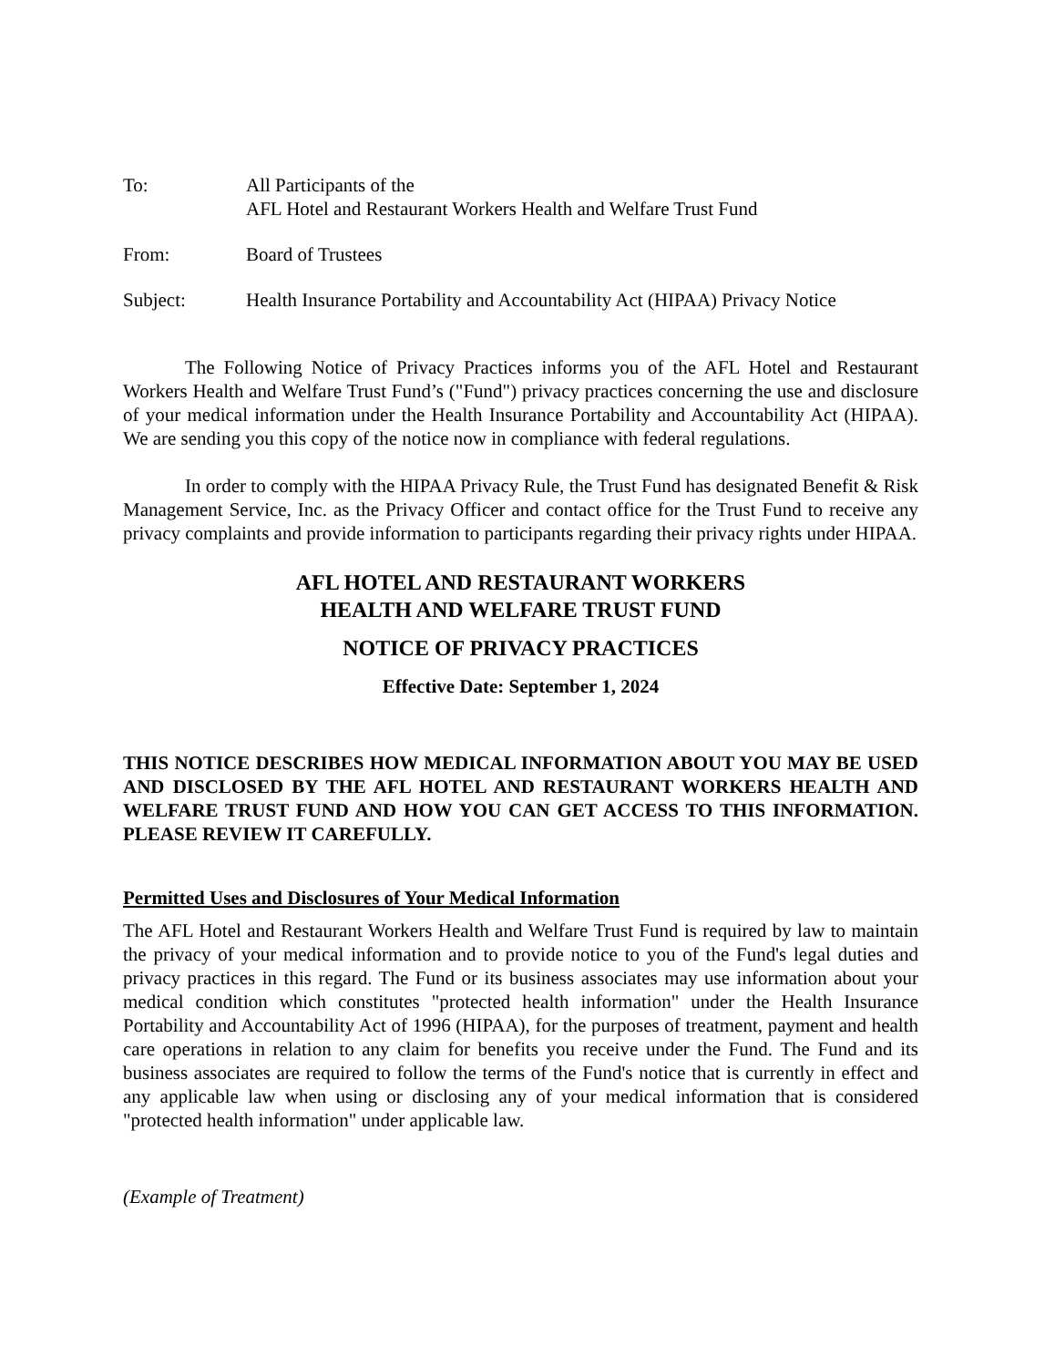To: All Participants of the
AFL Hotel and Restaurant Workers Health and Welfare Trust Fund
From: Board of Trustees
Subject: Health Insurance Portability and Accountability Act (HIPAA) Privacy Notice
The Following Notice of Privacy Practices informs you of the AFL Hotel and Restaurant Workers Health and Welfare Trust Fund’s ("Fund") privacy practices concerning the use and disclosure of your medical information under the Health Insurance Portability and Accountability Act (HIPAA). We are sending you this copy of the notice now in compliance with federal regulations.
In order to comply with the HIPAA Privacy Rule, the Trust Fund has designated Benefit & Risk Management Service, Inc. as the Privacy Officer and contact office for the Trust Fund to receive any privacy complaints and provide information to participants regarding their privacy rights under HIPAA.
AFL HOTEL AND RESTAURANT WORKERS
HEALTH AND WELFARE TRUST FUND
NOTICE OF PRIVACY PRACTICES
Effective Date: September 1, 2024
THIS NOTICE DESCRIBES HOW MEDICAL INFORMATION ABOUT YOU MAY BE USED AND DISCLOSED BY THE AFL HOTEL AND RESTAURANT WORKERS HEALTH AND WELFARE TRUST FUND AND HOW YOU CAN GET ACCESS TO THIS INFORMATION. PLEASE REVIEW IT CAREFULLY.
Permitted Uses and Disclosures of Your Medical Information
The AFL Hotel and Restaurant Workers Health and Welfare Trust Fund is required by law to maintain the privacy of your medical information and to provide notice to you of the Fund's legal duties and privacy practices in this regard. The Fund or its business associates may use information about your medical condition which constitutes "protected health information" under the Health Insurance Portability and Accountability Act of 1996 (HIPAA), for the purposes of treatment, payment and health care operations in relation to any claim for benefits you receive under the Fund. The Fund and its business associates are required to follow the terms of the Fund's notice that is currently in effect and any applicable law when using or disclosing any of your medical information that is considered "protected health information" under applicable law.
(Example of Treatment)